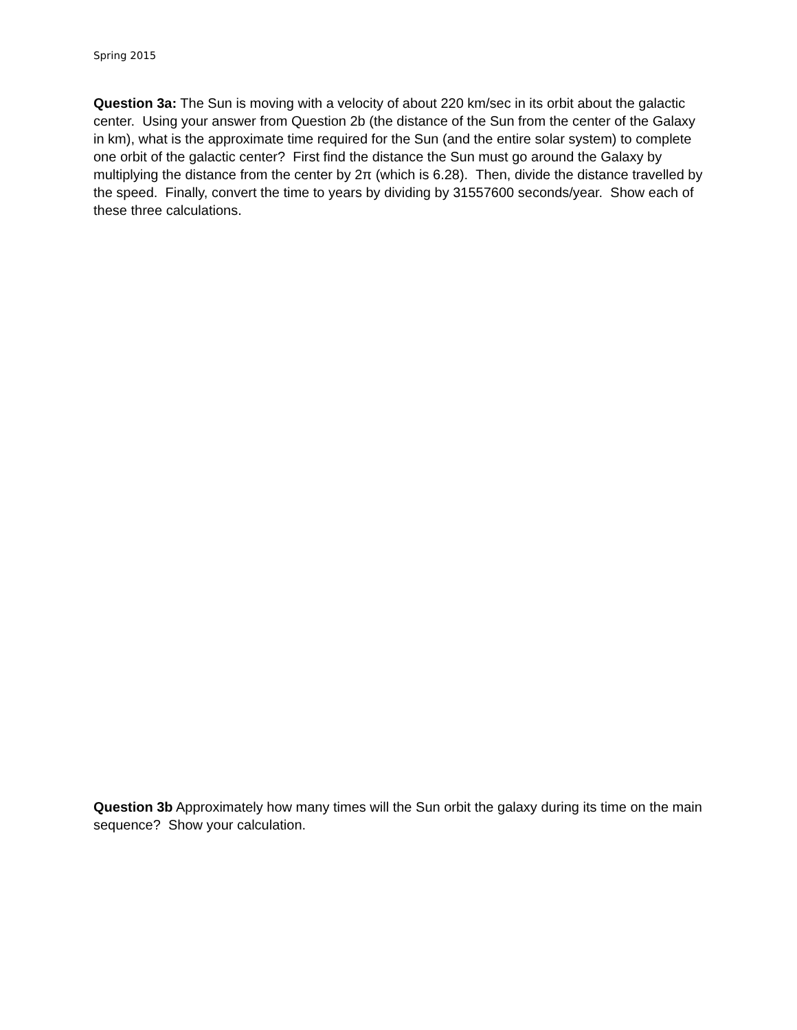Spring 2015
Question 3a: The Sun is moving with a velocity of about 220 km/sec in its orbit about the galactic center. Using your answer from Question 2b (the distance of the Sun from the center of the Galaxy in km), what is the approximate time required for the Sun (and the entire solar system) to complete one orbit of the galactic center? First find the distance the Sun must go around the Galaxy by multiplying the distance from the center by 2π (which is 6.28). Then, divide the distance travelled by the speed. Finally, convert the time to years by dividing by 31557600 seconds/year. Show each of these three calculations.
Question 3b Approximately how many times will the Sun orbit the galaxy during its time on the main sequence? Show your calculation.